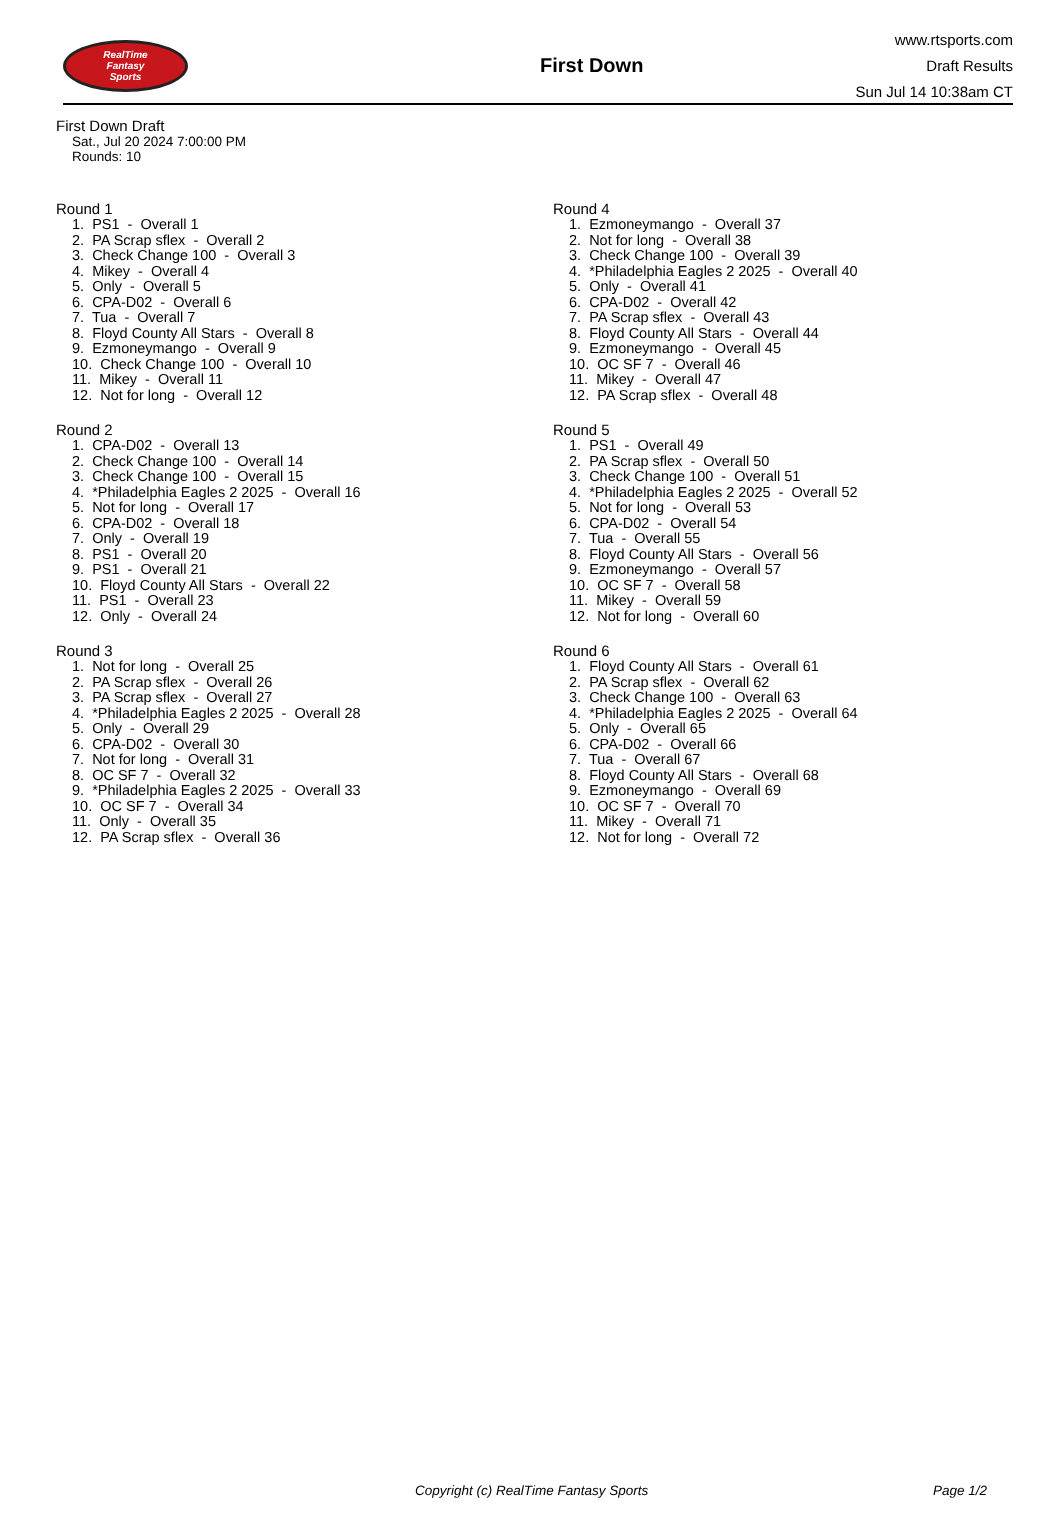RealTime
Fantasy
Sports
First Down
www.rtsports.com
Draft Results
Sun Jul 14 10:38am CT
First Down Draft
Sat., Jul 20 2024 7:00:00 PM
Rounds: 10
Round 1
1. PS1 - Overall 1 2. PA Scrap sflex - Overall 2 3. Check Change 100 - Overall 3 4. Mikey - Overall 4 5. Only - Overall 5 6. CPA-D02 - Overall 6 7. Tua - Overall 7 8. Floyd County All Stars - Overall 8 9. Ezmoneymango - Overall 9 10. Check Change 100 - Overall 10 11. Mikey - Overall 11 12. Not for long - Overall 12
Round 2
1. CPA-D02 - Overall 13 2. Check Change 100 - Overall 14 3. Check Change 100 - Overall 15 4. *Philadelphia Eagles 2 2025 - Overall 16 5. Not for long - Overall 17 6. CPA-D02 - Overall 18 7. Only - Overall 19 8. PS1 - Overall 20 9. PS1 - Overall 21 10. Floyd County All Stars - Overall 22 11. PS1 - Overall 23 12. Only - Overall 24
Round 3
1. Not for long - Overall 25 2. PA Scrap sflex - Overall 26 3. PA Scrap sflex - Overall 27 4. *Philadelphia Eagles 2 2025 - Overall 28 5. Only - Overall 29 6. CPA-D02 - Overall 30 7. Not for long - Overall 31 8. OC SF 7 - Overall 32 9. *Philadelphia Eagles 2 2025 - Overall 33 10. OC SF 7 - Overall 34 11. Only - Overall 35 12. PA Scrap sflex - Overall 36
Round 4
1. Ezmoneymango - Overall 37 2. Not for long - Overall 38 3. Check Change 100 - Overall 39 4. *Philadelphia Eagles 2 2025 - Overall 40 5. Only - Overall 41 6. CPA-D02 - Overall 42 7. PA Scrap sflex - Overall 43 8. Floyd County All Stars - Overall 44 9. Ezmoneymango - Overall 45 10. OC SF 7 - Overall 46 11. Mikey - Overall 47 12. PA Scrap sflex - Overall 48
Round 5
1. PS1 - Overall 49 2. PA Scrap sflex - Overall 50 3. Check Change 100 - Overall 51 4. *Philadelphia Eagles 2 2025 - Overall 52 5. Not for long - Overall 53 6. CPA-D02 - Overall 54 7. Tua - Overall 55 8. Floyd County All Stars - Overall 56 9. Ezmoneymango - Overall 57 10. OC SF 7 - Overall 58 11. Mikey - Overall 59 12. Not for long - Overall 60
Round 6
1. Floyd County All Stars - Overall 61 2. PA Scrap sflex - Overall 62 3. Check Change 100 - Overall 63 4. *Philadelphia Eagles 2 2025 - Overall 64 5. Only - Overall 65 6. CPA-D02 - Overall 66 7. Tua - Overall 67 8. Floyd County All Stars - Overall 68 9. Ezmoneymango - Overall 69 10. OC SF 7 - Overall 70 11. Mikey - Overall 71 12. Not for long - Overall 72
Copyright (c) RealTime Fantasy Sports Page 1/2